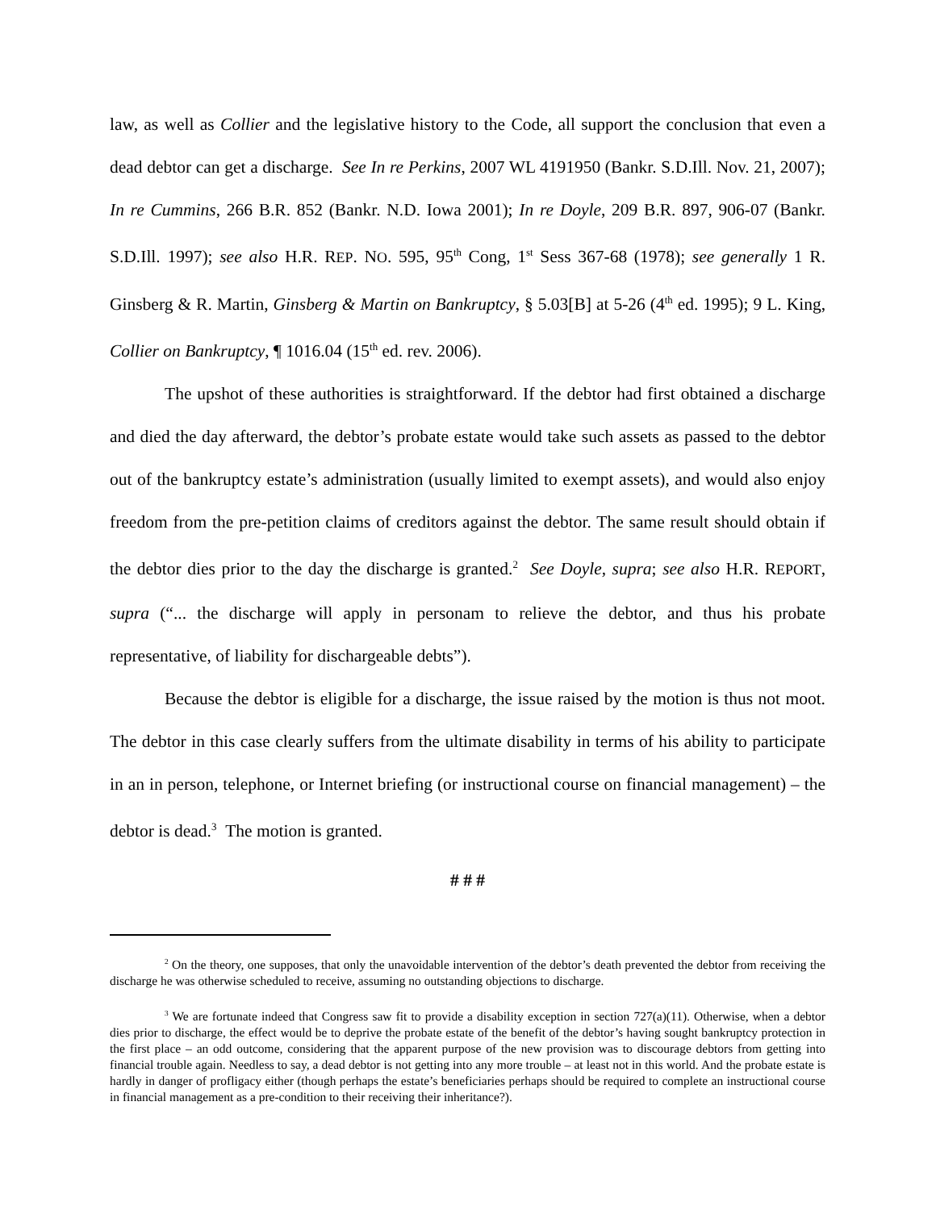law, as well as Collier and the legislative history to the Code, all support the conclusion that even a dead debtor can get a discharge. See In re Perkins, 2007 WL 4191950 (Bankr. S.D.Ill. Nov. 21, 2007); In re Cummins, 266 B.R. 852 (Bankr. N.D. Iowa 2001); In re Doyle, 209 B.R. 897, 906-07 (Bankr. S.D.Ill. 1997); see also H.R. REP. NO. 595, 95<sup>th</sup> Cong, 1<sup>st</sup> Sess 367-68 (1978); see generally 1 R. Ginsberg & R. Martin, Ginsberg & Martin on Bankruptcy, § 5.03[B] at 5-26 (4<sup>th</sup> ed. 1995); 9 L. King, Collier on Bankruptcy, ¶ 1016.04 (15<sup>th</sup> ed. rev. 2006).
The upshot of these authorities is straightforward. If the debtor had first obtained a discharge and died the day afterward, the debtor’s probate estate would take such assets as passed to the debtor out of the bankruptcy estate’s administration (usually limited to exempt assets), and would also enjoy freedom from the pre-petition claims of creditors against the debtor. The same result should obtain if the debtor dies prior to the day the discharge is granted.<sup>2</sup> See Doyle, supra; see also H.R. REPORT, supra (“... the discharge will apply in personam to relieve the debtor, and thus his probate representative, of liability for dischargeable debts”).
Because the debtor is eligible for a discharge, the issue raised by the motion is thus not moot. The debtor in this case clearly suffers from the ultimate disability in terms of his ability to participate in an in person, telephone, or Internet briefing (or instructional course on financial management) – the debtor is dead.<sup>3</sup> The motion is granted.
# # #
<sup>2</sup> On the theory, one supposes, that only the unavoidable intervention of the debtor’s death prevented the debtor from receiving the discharge he was otherwise scheduled to receive, assuming no outstanding objections to discharge.
<sup>3</sup> We are fortunate indeed that Congress saw fit to provide a disability exception in section 727(a)(11). Otherwise, when a debtor dies prior to discharge, the effect would be to deprive the probate estate of the benefit of the debtor’s having sought bankruptcy protection in the first place – an odd outcome, considering that the apparent purpose of the new provision was to discourage debtors from getting into financial trouble again. Needless to say, a dead debtor is not getting into any more trouble – at least not in this world. And the probate estate is hardly in danger of profligacy either (though perhaps the estate’s beneficiaries perhaps should be required to complete an instructional course in financial management as a pre-condition to their receiving their inheritance?).